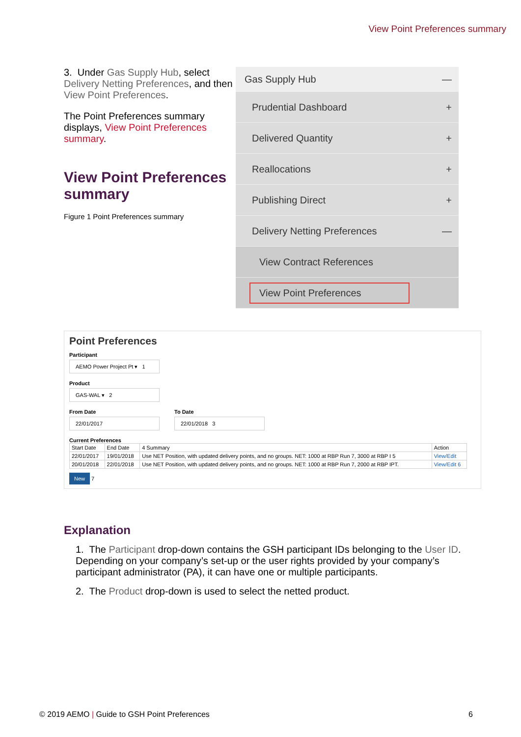View Point Preferences summary
3. Under Gas Supply Hub, select Delivery Netting Preferences, and then View Point Preferences.
The Point Preferences summary displays, View Point Preferences summary.
View Point Preferences summary
Figure 1 Point Preferences summary
Gas Supply Hub —
Prudential Dashboard +
Delivered Quantity +
Reallocations +
Publishing Direct +
Delivery Netting Preferences —
View Contract References
View Point Preferences
Point Preferences
Participant
AEMO Power Project Pt ▾ 1
Product
GAS-WAL ▾ 2
From Date
22/01/2017
To Date
22/01/2018 3
Current Preferences
| Start Date | End Date | 4 Summary | Action |
| --- | --- | --- | --- |
| 22/01/2017 | 19/01/2018 | Use NET Position, with updated delivery points, and no groups. NET: 1000 at RBP Run 7, 3000 at RBP I 5 | View/Edit |
| 20/01/2018 | 22/01/2018 | Use NET Position, with updated delivery points, and no groups. NET: 1000 at RBP Run 7, 2000 at RBP IPT. | View/Edit 6 |
New 7
Explanation
1. The Participant drop-down contains the GSH participant IDs belonging to the User ID. Depending on your company’s set-up or the user rights provided by your company’s participant administrator (PA), it can have one or multiple participants.
2. The Product drop-down is used to select the netted product.
© 2019 AEMO | Guide to GSH Point Preferences 6